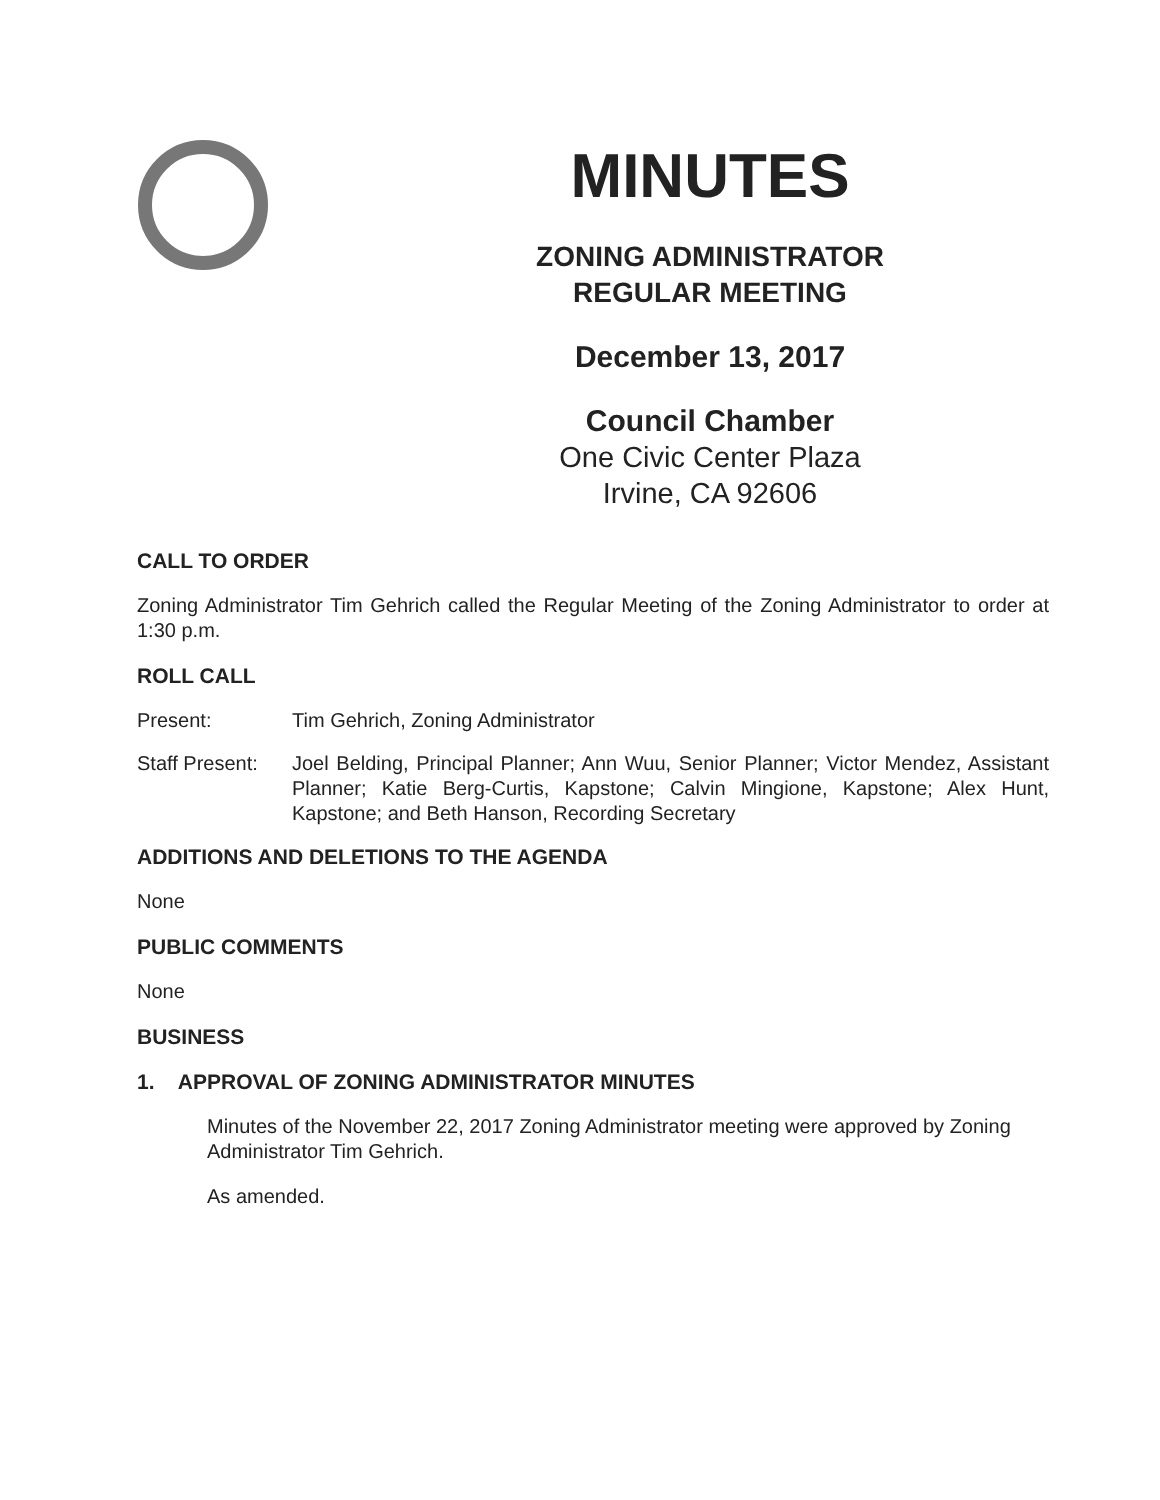MINUTES
ZONING ADMINISTRATOR
REGULAR MEETING
December 13, 2017
Council Chamber
One Civic Center Plaza
Irvine, CA 92606
CALL TO ORDER
Zoning Administrator Tim Gehrich called the Regular Meeting of the Zoning Administrator to order at 1:30 p.m.
ROLL CALL
Present: Tim Gehrich, Zoning Administrator
Staff Present:
Joel Belding, Principal Planner; Ann Wuu, Senior Planner; Victor Mendez, Assistant Planner; Katie Berg-Curtis, Kapstone; Calvin Mingione, Kapstone; Alex Hunt, Kapstone; and Beth Hanson, Recording Secretary
ADDITIONS AND DELETIONS TO THE AGENDA
None
PUBLIC COMMENTS
None
BUSINESS
1. APPROVAL OF ZONING ADMINISTRATOR MINUTES
Minutes of the November 22, 2017 Zoning Administrator meeting were approved by Zoning Administrator Tim Gehrich.
As amended.